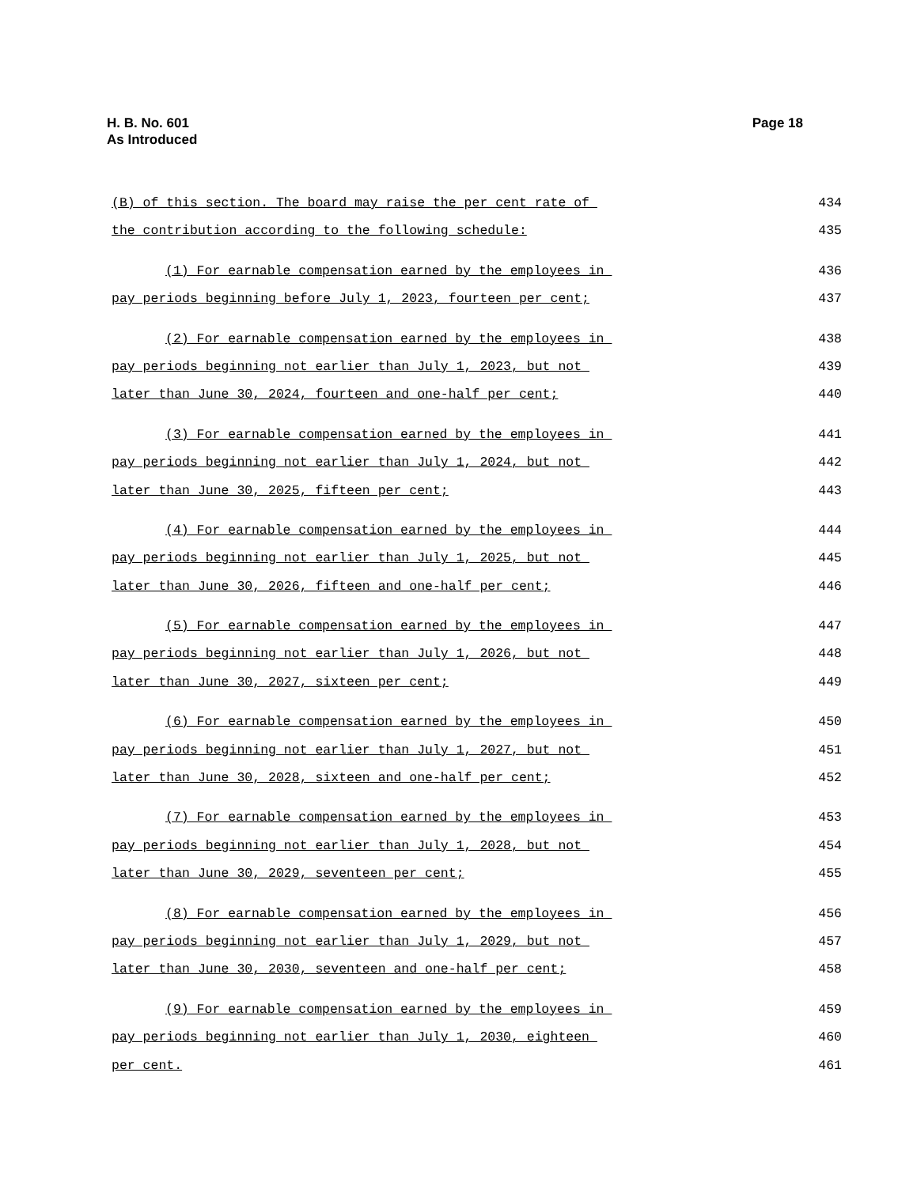H. B. No. 601
As Introduced
Page 18
(B) of this section. The board may raise the per cent rate of 434
the contribution according to the following schedule: 435
(1) For earnable compensation earned by the employees in 436
pay periods beginning before July 1, 2023, fourteen per cent; 437
(2) For earnable compensation earned by the employees in 438
pay periods beginning not earlier than July 1, 2023, but not 439
later than June 30, 2024, fourteen and one-half per cent; 440
(3) For earnable compensation earned by the employees in 441
pay periods beginning not earlier than July 1, 2024, but not 442
later than June 30, 2025, fifteen per cent; 443
(4) For earnable compensation earned by the employees in 444
pay periods beginning not earlier than July 1, 2025, but not 445
later than June 30, 2026, fifteen and one-half per cent; 446
(5) For earnable compensation earned by the employees in 447
pay periods beginning not earlier than July 1, 2026, but not 448
later than June 30, 2027, sixteen per cent; 449
(6) For earnable compensation earned by the employees in 450
pay periods beginning not earlier than July 1, 2027, but not 451
later than June 30, 2028, sixteen and one-half per cent; 452
(7) For earnable compensation earned by the employees in 453
pay periods beginning not earlier than July 1, 2028, but not 454
later than June 30, 2029, seventeen per cent; 455
(8) For earnable compensation earned by the employees in 456
pay periods beginning not earlier than July 1, 2029, but not 457
later than June 30, 2030, seventeen and one-half per cent; 458
(9) For earnable compensation earned by the employees in 459
pay periods beginning not earlier than July 1, 2030, eighteen 460
per cent. 461